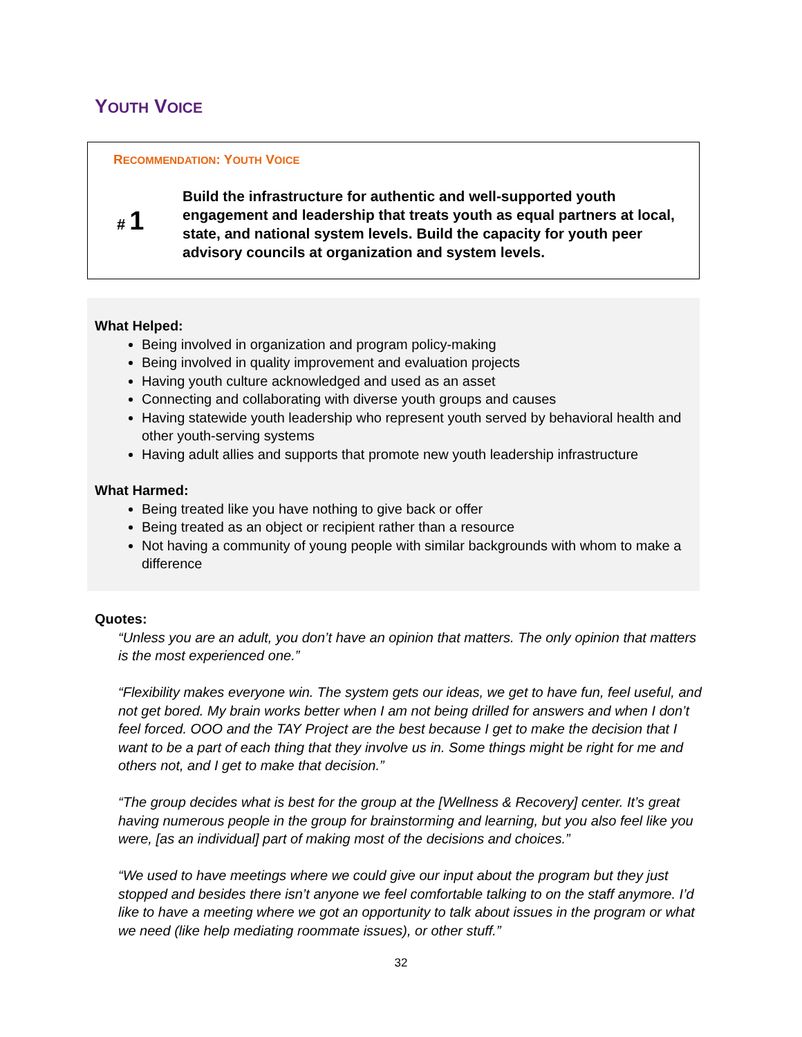YOUTH VOICE
RECOMMENDATION: YOUTH VOICE
# 1
Build the infrastructure for authentic and well-supported youth engagement and leadership that treats youth as equal partners at local, state, and national system levels. Build the capacity for youth peer advisory councils at organization and system levels.
What Helped:
Being involved in organization and program policy-making
Being involved in quality improvement and evaluation projects
Having youth culture acknowledged and used as an asset
Connecting and collaborating with diverse youth groups and causes
Having statewide youth leadership who represent youth served by behavioral health and other youth-serving systems
Having adult allies and supports that promote new youth leadership infrastructure
What Harmed:
Being treated like you have nothing to give back or offer
Being treated as an object or recipient rather than a resource
Not having a community of young people with similar backgrounds with whom to make a difference
Quotes:
“Unless you are an adult, you don’t have an opinion that matters. The only opinion that matters is the most experienced one.”
“Flexibility makes everyone win. The system gets our ideas, we get to have fun, feel useful, and not get bored. My brain works better when I am not being drilled for answers and when I don’t feel forced. OOO and the TAY Project are the best because I get to make the decision that I want to be a part of each thing that they involve us in. Some things might be right for me and others not, and I get to make that decision.”
“The group decides what is best for the group at the [Wellness & Recovery] center. It’s great having numerous people in the group for brainstorming and learning, but you also feel like you were, [as an individual] part of making most of the decisions and choices.”
“We used to have meetings where we could give our input about the program but they just stopped and besides there isn’t anyone we feel comfortable talking to on the staff anymore. I’d like to have a meeting where we got an opportunity to talk about issues in the program or what we need (like help mediating roommate issues), or other stuff.”
32